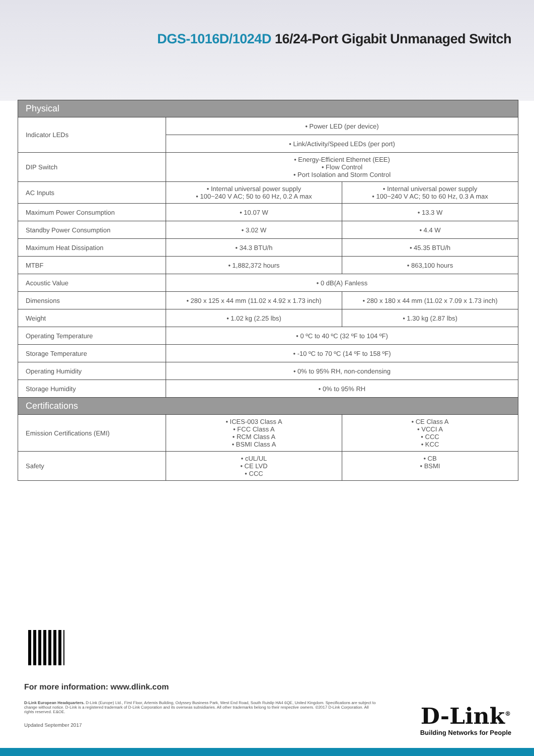DGS-1016D/1024D 16/24-Port Gigabit Unmanaged Switch
| Physical | | |
| --- | --- | --- |
| Indicator LEDs | • Power LED (per device) | |
| | • Link/Activity/Speed LEDs (per port) | |
| DIP Switch | • Energy-Efficient Ethernet (EEE) • Flow Control • Port Isolation and Storm Control | |
| AC Inputs | • Internal universal power supply • 100~240 V AC; 50 to 60 Hz, 0.2 A max | • Internal universal power supply • 100~240 V AC; 50 to 60 Hz, 0.3 A max |
| Maximum Power Consumption | • 10.07 W | • 13.3 W |
| Standby Power Consumption | • 3.02 W | • 4.4 W |
| Maximum Heat Dissipation | • 34.3 BTU/h | • 45.35 BTU/h |
| MTBF | • 1,882,372 hours | • 863,100 hours |
| Acoustic Value | • 0 dB(A) Fanless | |
| Dimensions | • 280 x 125 x 44 mm (11.02 x 4.92 x 1.73 inch) | • 280 x 180 x 44 mm (11.02 x 7.09 x 1.73 inch) |
| Weight | • 1.02 kg (2.25 lbs) | • 1.30 kg (2.87 lbs) |
| Operating Temperature | • 0 ºC to 40 ºC (32 ºF to 104 ºF) | |
| Storage Temperature | • -10 ºC to 70 ºC (14 ºF to 158 ºF) | |
| Operating Humidity | • 0% to 95% RH, non-condensing | |
| Storage Humidity | • 0% to 95% RH | |
| Certifications | | |
| Emission Certifications (EMI) | • ICES-003 Class A • FCC Class A • RCM Class A • BSMI Class A | • CE Class A • VCCI A • CCC • KCC |
| Safety | • cUL/UL • CE LVD • CCC | • CB • BSMI |
For more information: www.dlink.com
D-Link European Headquarters. D-Link (Europe) Ltd., First Floor, Artemis Building, Odyssey Business Park, West End Road, South Ruislip HA4 6QE, United Kingdom. Specifications are subject to change without notice. D-Link is a registered trademark of D-Link Corporation and its overseas subsidiaries. All other trademarks belong to their respective owners. ©2017 D-Link Corporation. All rights reserved. E&OE.
Updated September 2017
D-Link<sup>®</sup>
Building Networks for People